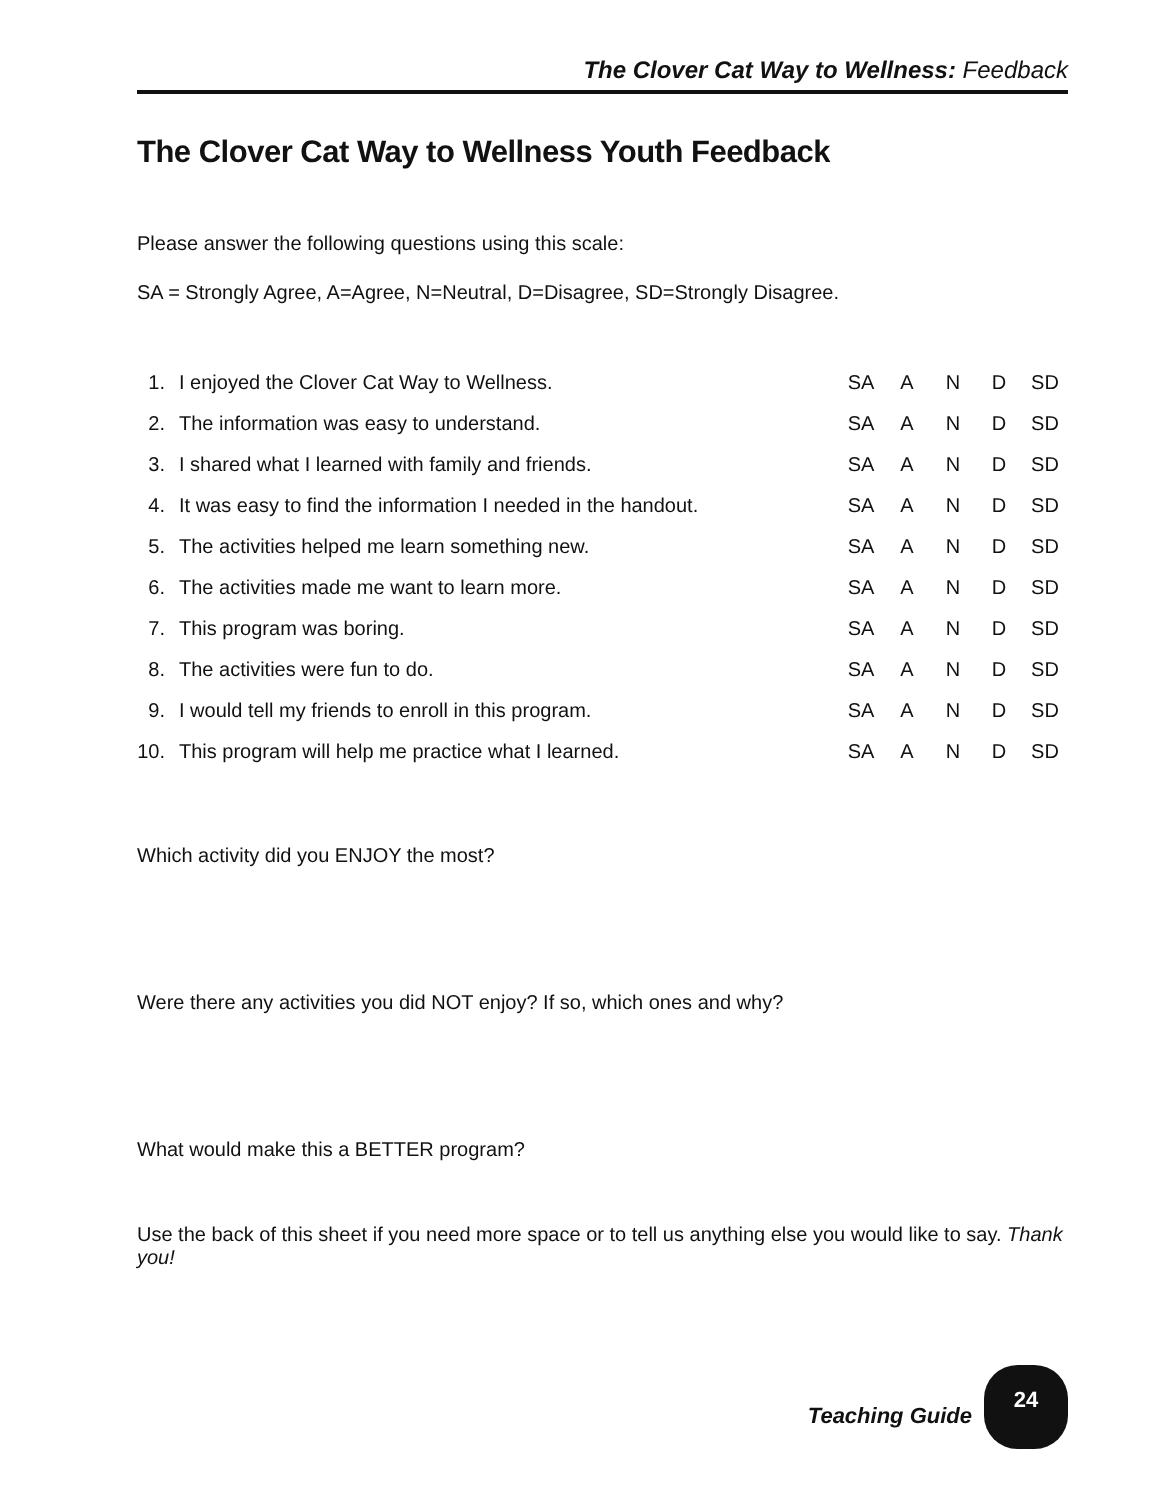The Clover Cat Way to Wellness: Feedback
The Clover Cat Way to Wellness Youth Feedback
Please answer the following questions using this scale:
SA = Strongly Agree, A=Agree, N=Neutral, D=Disagree, SD=Strongly Disagree.
| 1. | I enjoyed the Clover Cat Way to Wellness. | SA | A | N | D | SD |
| 2. | The information was easy to understand. | SA | A | N | D | SD |
| 3. | I shared what I learned with family and friends. | SA | A | N | D | SD |
| 4. | It was easy to find the information I needed in the handout. | SA | A | N | D | SD |
| 5. | The activities helped me learn something new. | SA | A | N | D | SD |
| 6. | The activities made me want to learn more. | SA | A | N | D | SD |
| 7. | This program was boring. | SA | A | N | D | SD |
| 8. | The activities were fun to do. | SA | A | N | D | SD |
| 9. | I would tell my friends to enroll in this program. | SA | A | N | D | SD |
| 10. | This program will help me practice what I learned. | SA | A | N | D | SD |
Which activity did you ENJOY the most?
Were there any activities you did NOT enjoy? If so, which ones and why?
What would make this a BETTER program?
Use the back of this sheet if you need more space or to tell us anything else you would like to say. Thank you!
Teaching Guide
24